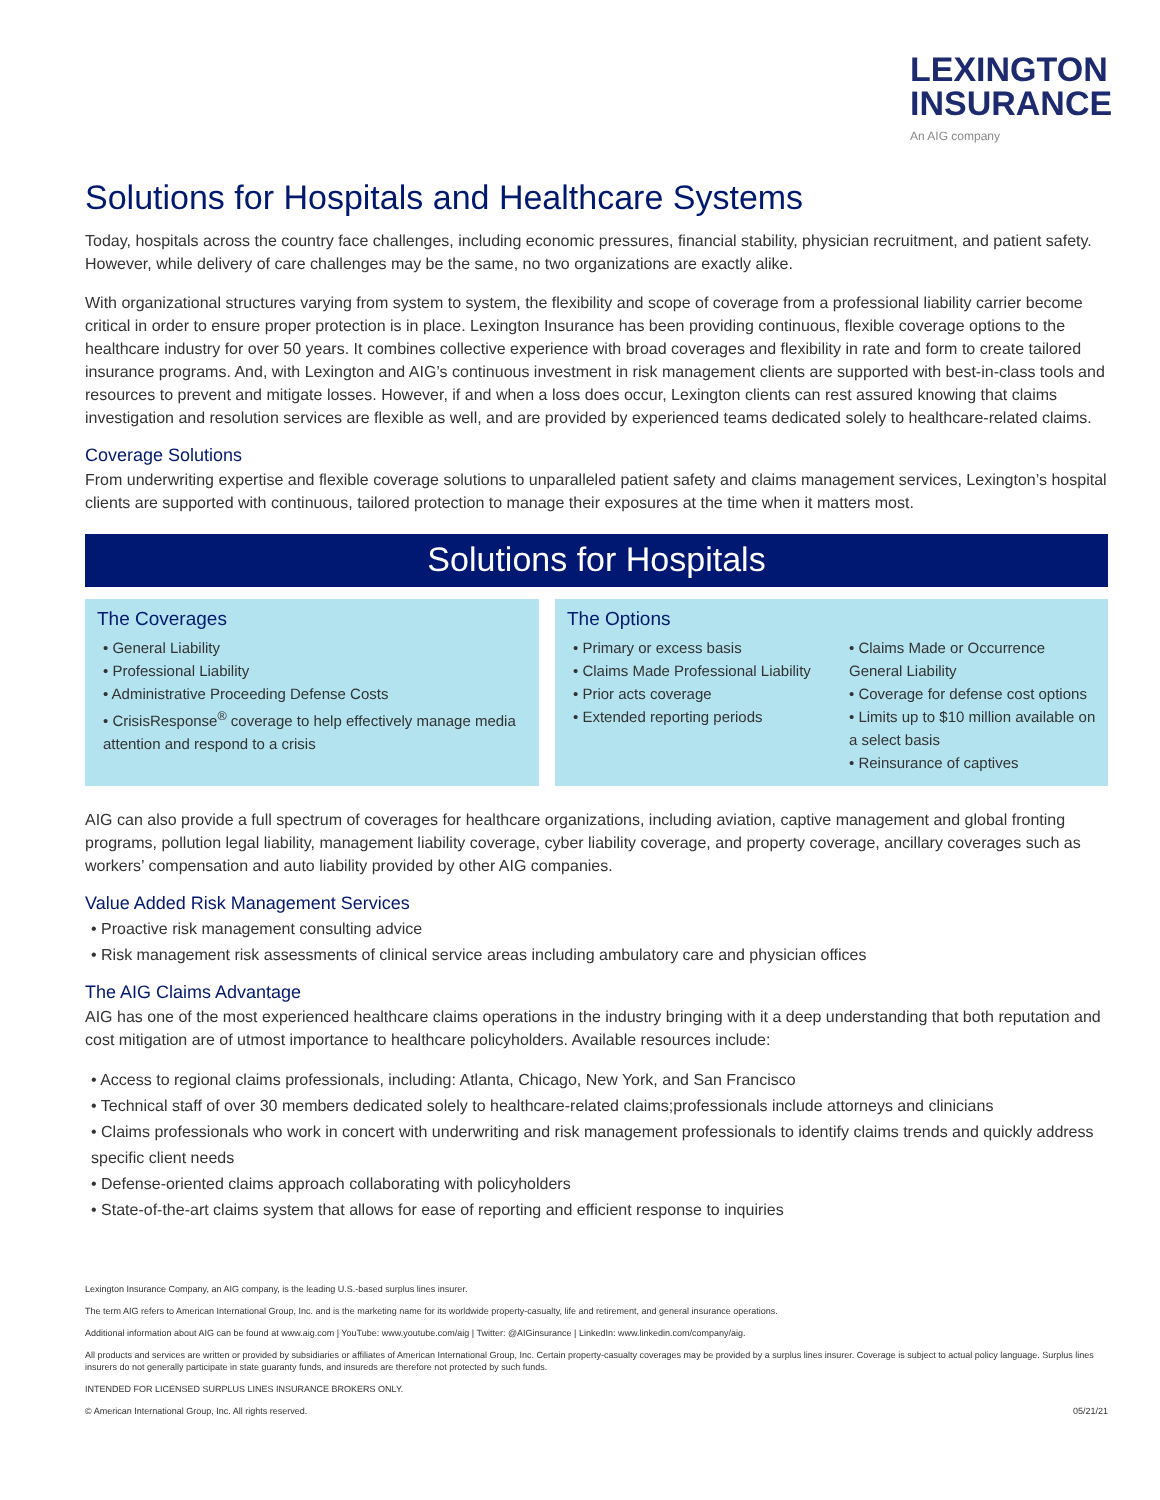LEXINGTON
INSURANCE
An AIG company
Solutions for Hospitals and Healthcare Systems
Today, hospitals across the country face challenges, including economic pressures, financial stability, physician recruitment, and patient safety. However, while delivery of care challenges may be the same, no two organizations are exactly alike.
With organizational structures varying from system to system, the flexibility and scope of coverage from a professional liability carrier become critical in order to ensure proper protection is in place. Lexington Insurance has been providing continuous, flexible coverage options to the healthcare industry for over 50 years. It combines collective experience with broad coverages and flexibility in rate and form to create tailored insurance programs. And, with Lexington and AIG’s continuous investment in risk management clients are supported with best-in-class tools and resources to prevent and mitigate losses. However, if and when a loss does occur, Lexington clients can rest assured knowing that claims investigation and resolution services are flexible as well, and are provided by experienced teams dedicated solely to healthcare-related claims.
Coverage Solutions
From underwriting expertise and flexible coverage solutions to unparalleled patient safety and claims management services, Lexington’s hospital clients are supported with continuous, tailored protection to manage their exposures at the time when it matters most.
Solutions for Hospitals
The Coverages
• General Liability
• Professional Liability
• Administrative Proceeding Defense Costs
• CrisisResponse<sup>®</sup> coverage to help effectively manage media attention and respond to a crisis
The Options
• Primary or excess basis
• Claims Made Professional Liability
• Prior acts coverage
• Extended reporting periods
• Claims Made or Occurrence General Liability
• Coverage for defense cost options
• Limits up to $10 million available on a select basis
• Reinsurance of captives
AIG can also provide a full spectrum of coverages for healthcare organizations, including aviation, captive management and global fronting programs, pollution legal liability, management liability coverage, cyber liability coverage, and property coverage, ancillary coverages such as workers’ compensation and auto liability provided by other AIG companies.
Value Added Risk Management Services
• Proactive risk management consulting advice
• Risk management risk assessments of clinical service areas including ambulatory care and physician offices
The AIG Claims Advantage
AIG has one of the most experienced healthcare claims operations in the industry bringing with it a deep understanding that both reputation and cost mitigation are of utmost importance to healthcare policyholders. Available resources include:
• Access to regional claims professionals, including: Atlanta, Chicago, New York, and San Francisco
• Technical staff of over 30 members dedicated solely to healthcare-related claims;professionals include attorneys and clinicians
• Claims professionals who work in concert with underwriting and risk management professionals to identify claims trends and quickly address specific client needs
• Defense-oriented claims approach collaborating with policyholders
• State-of-the-art claims system that allows for ease of reporting and efficient response to inquiries
Lexington Insurance Company, an AIG company, is the leading U.S.-based surplus lines insurer.
The term AIG refers to American International Group, Inc. and is the marketing name for its worldwide property-casualty, life and retirement, and general insurance operations.
Additional information about AIG can be found at www.aig.com | YouTube: www.youtube.com/aig | Twitter: @AIGinsurance | LinkedIn: www.linkedin.com/company/aig.
All products and services are written or provided by subsidiaries or affiliates of American International Group, Inc. Certain property-casualty coverages may be provided by a surplus lines insurer. Coverage is subject to actual policy language. Surplus lines insurers do not generally participate in state guaranty funds, and insureds are therefore not protected by such funds.
INTENDED FOR LICENSED SURPLUS LINES INSURANCE BROKERS ONLY.
© American International Group, Inc. All rights reserved. 05/21/21